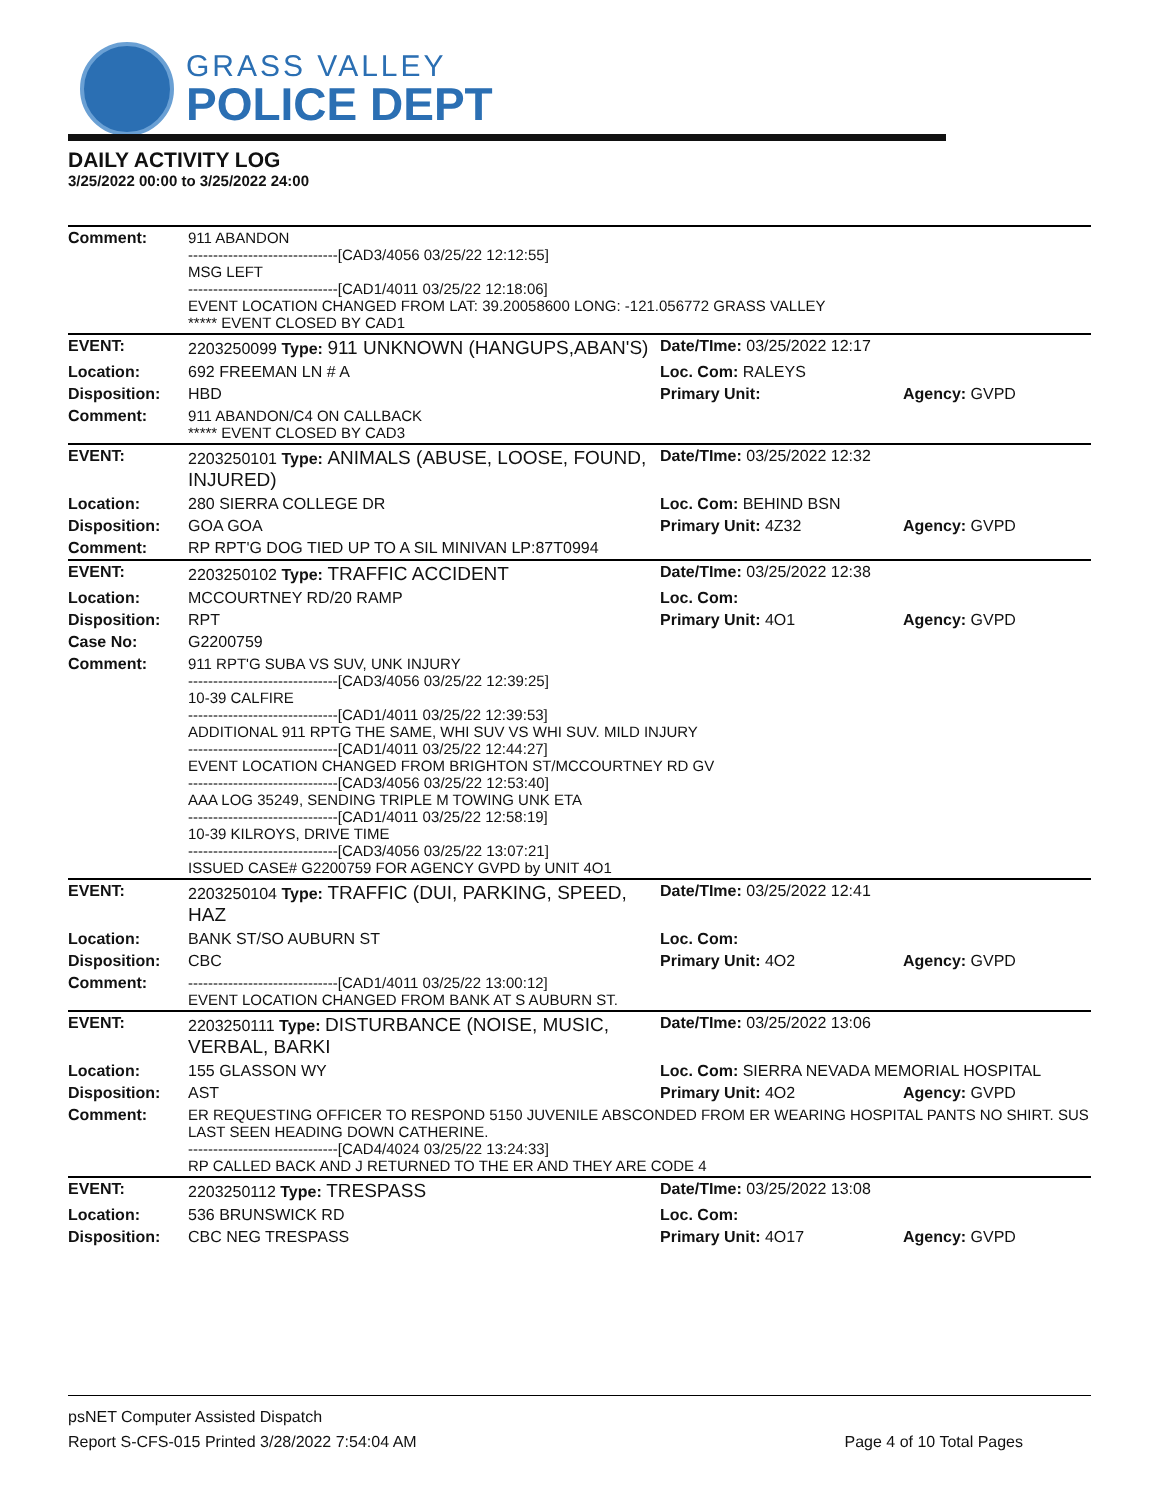GRASS VALLEY
POLICE DEPT
DAILY ACTIVITY LOG
3/25/2022 00:00 to 3/25/2022 24:00
| Comment: | 911 ABANDON ------------------------------[CAD3/4056 03/25/22 12:12:55] MSG LEFT ------------------------------[CAD1/4011 03/25/22 12:18:06] EVENT LOCATION CHANGED FROM LAT: 39.20058600 LONG: -121.056772 GRASS VALLEY ***** EVENT CLOSED BY CAD1 | | |
| EVENT: | 2203250099 Type: 911 UNKNOWN (HANGUPS,ABAN'S) | Date/TIme: 03/25/2022 12:17 | |
| Location: | 692 FREEMAN LN # A | Loc. Com: RALEYS | |
| Disposition: | HBD | Primary Unit: | Agency: GVPD |
| Comment: | 911 ABANDON/C4 ON CALLBACK ***** EVENT CLOSED BY CAD3 | | |
| EVENT: | 2203250101 Type: ANIMALS (ABUSE, LOOSE, FOUND, INJURED) | Date/TIme: 03/25/2022 12:32 | |
| Location: | 280 SIERRA COLLEGE DR | Loc. Com: BEHIND BSN | |
| Disposition: | GOA GOA | Primary Unit: 4Z32 | Agency: GVPD |
| Comment: | RP RPT'G DOG TIED UP TO A SIL MINIVAN LP:87T0994 | | |
| EVENT: | 2203250102 Type: TRAFFIC ACCIDENT | Date/TIme: 03/25/2022 12:38 | |
| Location: | MCCOURTNEY RD/20 RAMP | Loc. Com: | |
| Disposition: | RPT | Primary Unit: 4O1 | Agency: GVPD |
| Case No: | G2200759 | | |
| Comment: | 911 RPT'G SUBA VS SUV, UNK INJURY ------------------------------[CAD3/4056 03/25/22 12:39:25] 10-39 CALFIRE ------------------------------[CAD1/4011 03/25/22 12:39:53] ADDITIONAL 911 RPTG THE SAME, WHI SUV VS WHI SUV. MILD INJURY ------------------------------[CAD1/4011 03/25/22 12:44:27] EVENT LOCATION CHANGED FROM BRIGHTON ST/MCCOURTNEY RD GV ------------------------------[CAD3/4056 03/25/22 12:53:40] AAA LOG 35249, SENDING TRIPLE M TOWING UNK ETA ------------------------------[CAD1/4011 03/25/22 12:58:19] 10-39 KILROYS, DRIVE TIME ------------------------------[CAD3/4056 03/25/22 13:07:21] ISSUED CASE# G2200759 FOR AGENCY GVPD by UNIT 4O1 | | |
| EVENT: | 2203250104 Type: TRAFFIC (DUI, PARKING, SPEED, HAZ | Date/TIme: 03/25/2022 12:41 | |
| Location: | BANK ST/SO AUBURN ST | Loc. Com: | |
| Disposition: | CBC | Primary Unit: 4O2 | Agency: GVPD |
| Comment: | ------------------------------[CAD1/4011 03/25/22 13:00:12] EVENT LOCATION CHANGED FROM BANK AT S AUBURN ST. | | |
| EVENT: | 2203250111 Type: DISTURBANCE (NOISE, MUSIC, VERBAL, BARKI | Date/TIme: 03/25/2022 13:06 | |
| Location: | 155 GLASSON WY | Loc. Com: SIERRA NEVADA MEMORIAL HOSPITAL | |
| Disposition: | AST | Primary Unit: 4O2 | Agency: GVPD |
| Comment: | ER REQUESTING OFFICER TO RESPOND 5150 JUVENILE ABSCONDED FROM ER WEARING HOSPITAL PANTS NO SHIRT. SUS LAST SEEN HEADING DOWN CATHERINE. ------------------------------[CAD4/4024 03/25/22 13:24:33] RP CALLED BACK AND J RETURNED TO THE ER AND THEY ARE CODE 4 | | |
| EVENT: | 2203250112 Type: TRESPASS | Date/TIme: 03/25/2022 13:08 | |
| Location: | 536 BRUNSWICK RD | Loc. Com: | |
| Disposition: | CBC NEG TRESPASS | Primary Unit: 4O17 | Agency: GVPD |
psNET Computer Assisted Dispatch
Report S-CFS-015 Printed 3/28/2022 7:54:04 AM Page 4 of 10 Total Pages